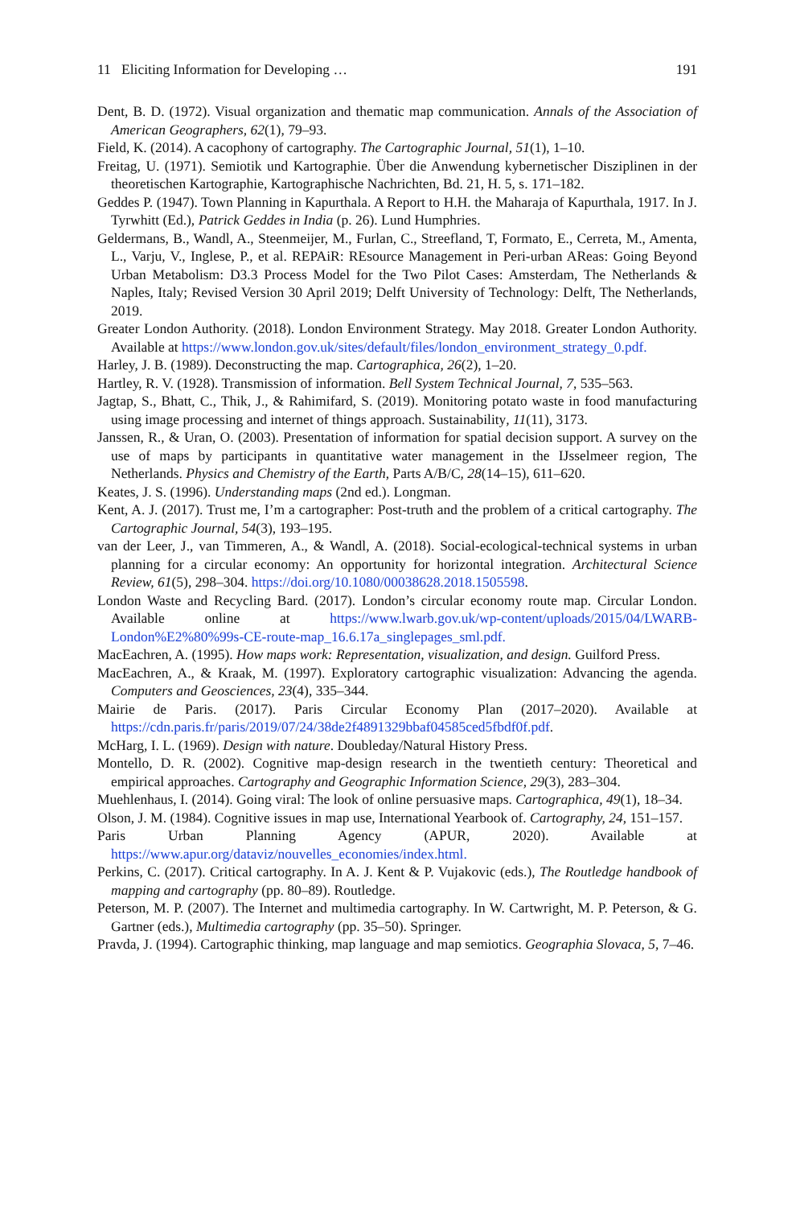11 Eliciting Information for Developing … 191
Dent, B. D. (1972). Visual organization and thematic map communication. Annals of the Association of American Geographers, 62(1), 79–93.
Field, K. (2014). A cacophony of cartography. The Cartographic Journal, 51(1), 1–10.
Freitag, U. (1971). Semiotik und Kartographie. Über die Anwendung kybernetischer Disziplinen in der theoretischen Kartographie, Kartographische Nachrichten, Bd. 21, H. 5, s. 171–182.
Geddes P. (1947). Town Planning in Kapurthala. A Report to H.H. the Maharaja of Kapurthala, 1917. In J. Tyrwhitt (Ed.), Patrick Geddes in India (p. 26). Lund Humphries.
Geldermans, B., Wandl, A., Steenmeijer, M., Furlan, C., Streefland, T, Formato, E., Cerreta, M., Amenta, L., Varju, V., Inglese, P., et al. REPAiR: REsource Management in Peri-urban AReas: Going Beyond Urban Metabolism: D3.3 Process Model for the Two Pilot Cases: Amsterdam, The Netherlands & Naples, Italy; Revised Version 30 April 2019; Delft University of Technology: Delft, The Netherlands, 2019.
Greater London Authority. (2018). London Environment Strategy. May 2018. Greater London Authority. Available at https://www.london.gov.uk/sites/default/files/london_environment_strategy_0.pdf.
Harley, J. B. (1989). Deconstructing the map. Cartographica, 26(2), 1–20.
Hartley, R. V. (1928). Transmission of information. Bell System Technical Journal, 7, 535–563.
Jagtap, S., Bhatt, C., Thik, J., & Rahimifard, S. (2019). Monitoring potato waste in food manufacturing using image processing and internet of things approach. Sustainability, 11(11), 3173.
Janssen, R., & Uran, O. (2003). Presentation of information for spatial decision support. A survey on the use of maps by participants in quantitative water management in the IJsselmeer region, The Netherlands. Physics and Chemistry of the Earth, Parts A/B/C, 28(14–15), 611–620.
Keates, J. S. (1996). Understanding maps (2nd ed.). Longman.
Kent, A. J. (2017). Trust me, I’m a cartographer: Post-truth and the problem of a critical cartography. The Cartographic Journal, 54(3), 193–195.
van der Leer, J., van Timmeren, A., & Wandl, A. (2018). Social-ecological-technical systems in urban planning for a circular economy: An opportunity for horizontal integration. Architectural Science Review, 61(5), 298–304. https://doi.org/10.1080/00038628.2018.1505598.
London Waste and Recycling Bard. (2017). London’s circular economy route map. Circular London. Available online at https://www.lwarb.gov.uk/wp-content/uploads/2015/04/LWARB-London%E2%80%99s-CE-route-map_16.6.17a_singlepages_sml.pdf.
MacEachren, A. (1995). How maps work: Representation, visualization, and design. Guilford Press.
MacEachren, A., & Kraak, M. (1997). Exploratory cartographic visualization: Advancing the agenda. Computers and Geosciences, 23(4), 335–344.
Mairie de Paris. (2017). Paris Circular Economy Plan (2017–2020). Available at https://cdn.paris.fr/paris/2019/07/24/38de2f4891329bbaf04585ced5fbdf0f.pdf.
McHarg, I. L. (1969). Design with nature. Doubleday/Natural History Press.
Montello, D. R. (2002). Cognitive map-design research in the twentieth century: Theoretical and empirical approaches. Cartography and Geographic Information Science, 29(3), 283–304.
Muehlenhaus, I. (2014). Going viral: The look of online persuasive maps. Cartographica, 49(1), 18–34.
Olson, J. M. (1984). Cognitive issues in map use, International Yearbook of. Cartography, 24, 151–157.
Paris Urban Planning Agency (APUR, 2020). Available at https://www.apur.org/dataviz/nouvelles_economies/index.html.
Perkins, C. (2017). Critical cartography. In A. J. Kent & P. Vujakovic (eds.), The Routledge handbook of mapping and cartography (pp. 80–89). Routledge.
Peterson, M. P. (2007). The Internet and multimedia cartography. In W. Cartwright, M. P. Peterson, & G. Gartner (eds.), Multimedia cartography (pp. 35–50). Springer.
Pravda, J. (1994). Cartographic thinking, map language and map semiotics. Geographia Slovaca, 5, 7–46.